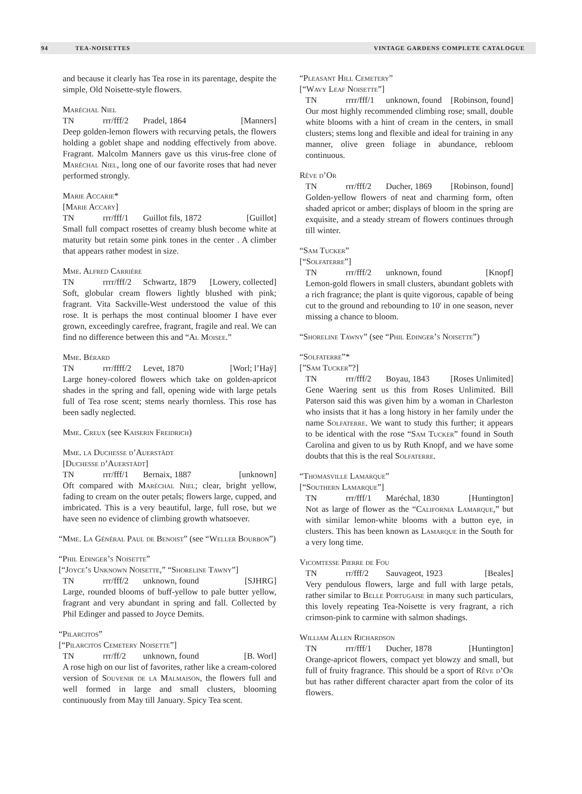94 TEA-NOISETTES VINTAGE GARDENS COMPLETE CATALOGUE
and because it clearly has Tea rose in its parentage, despite the simple, Old Noisette-style flowers.
Maréchal Niel
TN rrr/fff/2 Pradel, 1864 [Manners]
Deep golden-lemon flowers with recurving petals, the flowers holding a goblet shape and nodding effectively from above. Fragrant. Malcolm Manners gave us this virus-free clone of Maréchal Niel, long one of our favorite roses that had never performed strongly.
Marie Accarie*
[Marie Accary]
TN rrr/fff/1 Guillot fils, 1872 [Guillot]
Small full compact rosettes of creamy blush become white at maturity but retain some pink tones in the center . A climber that appears rather modest in size.
Mme. Alfred Carrière
TN rrrr/fff/2 Schwartz, 1879 [Lowery, collected]
Soft, globular cream flowers lightly blushed with pink; fragrant. Vita Sackville-West understood the value of this rose. It is perhaps the most continual bloomer I have ever grown, exceedingly carefree, fragrant, fragile and real. We can find no difference between this and “Al Moisee.”
Mme. Bérard
TN rrr/ffff/2 Levet, 1870 [Worl; l’Haÿ]
Large honey-colored flowers which take on golden-apricot shades in the spring and fall, opening wide with large petals full of Tea rose scent; stems nearly thornless. This rose has been sadly neglected.
Mme. Creux (see Kaiserin Freidrich)
Mme. la Duchesse d’Auerstädt
[Duchesse d’Auerstädt]
TN rrr/fff/1 Bernaix, 1887 [unknown]
Oft compared with Maréchal Niel; clear, bright yellow, fading to cream on the outer petals; flowers large, cupped, and imbricated. This is a very beautiful, large, full rose, but we have seen no evidence of climbing growth whatsoever.
“Mme. La Général Paul de Benoist” (see “Weller Bourbon”)
“Phil Edinger’s Noisette”
[“Joyce’s Unknown Noisette,” “Shoreline Tawny”]
TN rrr/fff/2 unknown, found [SJHRG]
Large, rounded blooms of buff-yellow to pale butter yellow, fragrant and very abundant in spring and fall. Collected by Phil Edinger and passed to Joyce Demits.
“Pilarcitos”
[“Pilarcitos Cemetery Noisette”]
TN rrr/ff/2 unknown, found [B. Worl]
A rose high on our list of favorites, rather like a cream-colored version of Souvenir de la Malmaison, the flowers full and well formed in large and small clusters, blooming continuously from May till January. Spicy Tea scent.
“Pleasant Hill Cemetery”
[“Wavy Leaf Noisette”]
TN rrrr/fff/1 unknown, found [Robinson, found]
Our most highly recommended climbing rose; small, double white blooms with a hint of cream in the centers, in small clusters; stems long and flexible and ideal for training in any manner, olive green foliage in abundance, rebloom continuous.
Rêve d’Or
TN rrr/fff/2 Ducher, 1869 [Robinson, found]
Golden-yellow flowers of neat and charming form, often shaded apricot or amber; displays of bloom in the spring are exquisite, and a steady stream of flowers continues through till winter.
“Sam Tucker”
[“Solfaterre”]
TN rrr/fff/2 unknown, found [Knopf]
Lemon-gold flowers in small clusters, abundant goblets with a rich fragrance; the plant is quite vigorous, capable of being cut to the ground and rebounding to 10' in one season, never missing a chance to bloom.
“Shoreline Tawny” (see “Phil Edinger’s Noisette”)
“Solfaterre”*
[”Sam Tucker”?]
TN rrr/fff/2 Boyau, 1843 [Roses Unlimited]
Gene Waering sent us this from Roses Unlimited. Bill Paterson said this was given him by a woman in Charleston who insists that it has a long history in her family under the name Solfaterre. We want to study this further; it appears to be identical with the rose “Sam Tucker” found in South Carolina and given to us by Ruth Knopf, and we have some doubts that this is the real Solfaterre.
“Thomasville Lamarque”
[“Southern Lamarque”]
TN rrr/fff/1 Maréchal, 1830 [Huntington]
Not as large of flower as the “California Lamarque,” but with similar lemon-white blooms with a button eye, in clusters. This has been known as Lamarque in the South for a very long time.
Vicomtesse Pierre de Fou
TN rr/fff/2 Sauvageot, 1923 [Beales]
Very pendulous flowers, large and full with large petals, rather similar to Belle Portugaise in many such particulars, this lovely repeating Tea-Noisette is very fragrant, a rich crimson-pink to carmine with salmon shadings.
William Allen Richardson
TN rrr/fff/1 Ducher, 1878 [Huntington]
Orange-apricot flowers, compact yet blowzy and small, but full of fruity fragrance. This should be a sport of Rêve d’Or but has rather different character apart from the color of its flowers.